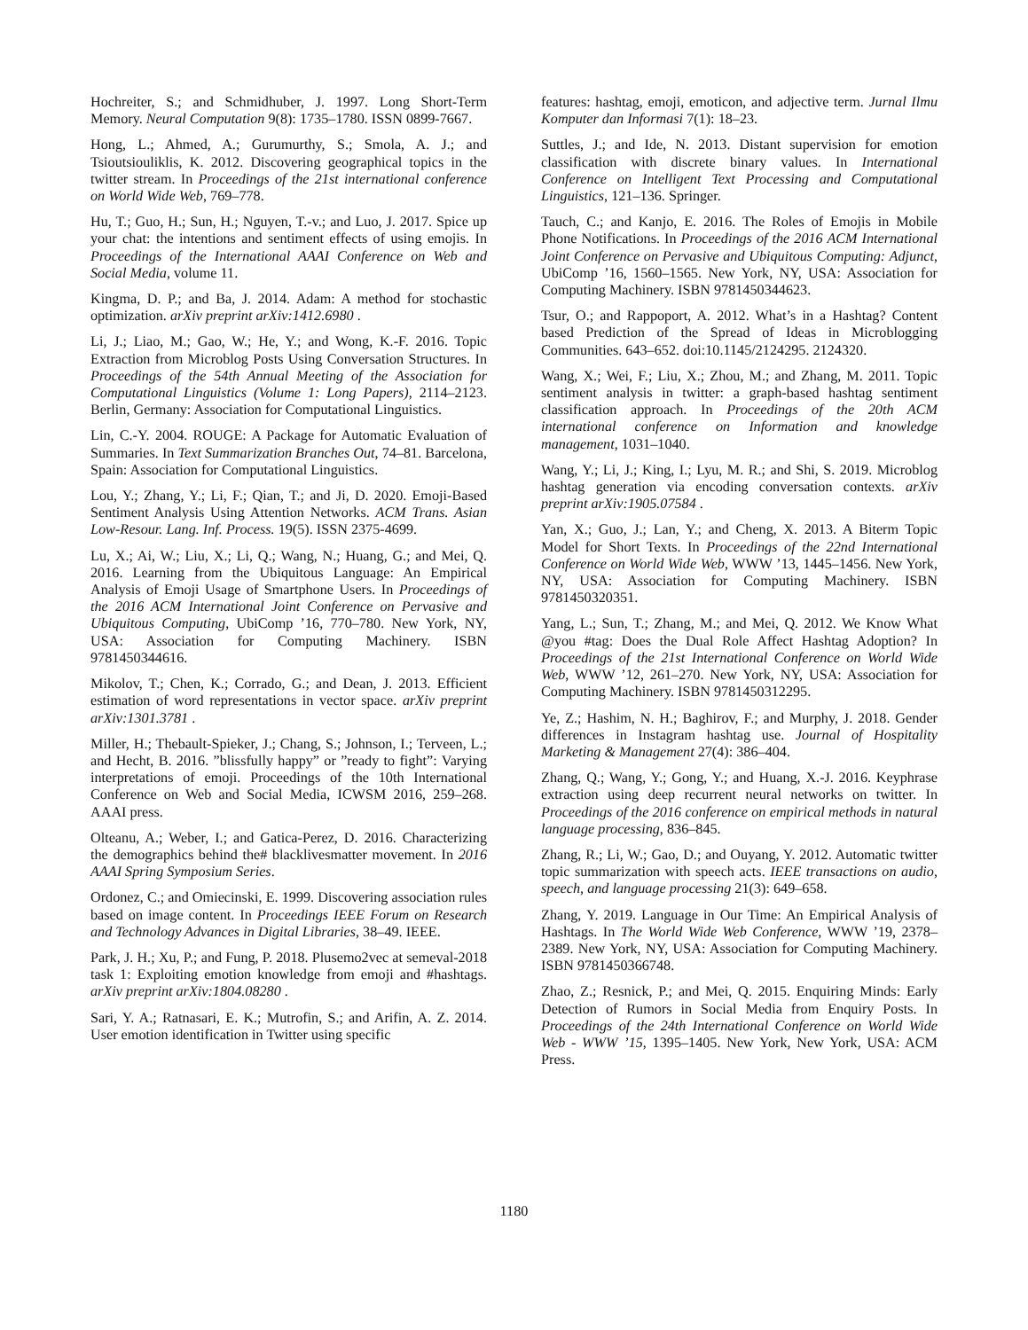Hochreiter, S.; and Schmidhuber, J. 1997. Long Short-Term Memory. Neural Computation 9(8): 1735–1780. ISSN 0899-7667.
Hong, L.; Ahmed, A.; Gurumurthy, S.; Smola, A. J.; and Tsioutsiouliklis, K. 2012. Discovering geographical topics in the twitter stream. In Proceedings of the 21st international conference on World Wide Web, 769–778.
Hu, T.; Guo, H.; Sun, H.; Nguyen, T.-v.; and Luo, J. 2017. Spice up your chat: the intentions and sentiment effects of using emojis. In Proceedings of the International AAAI Conference on Web and Social Media, volume 11.
Kingma, D. P.; and Ba, J. 2014. Adam: A method for stochastic optimization. arXiv preprint arXiv:1412.6980 .
Li, J.; Liao, M.; Gao, W.; He, Y.; and Wong, K.-F. 2016. Topic Extraction from Microblog Posts Using Conversation Structures. In Proceedings of the 54th Annual Meeting of the Association for Computational Linguistics (Volume 1: Long Papers), 2114–2123. Berlin, Germany: Association for Computational Linguistics.
Lin, C.-Y. 2004. ROUGE: A Package for Automatic Evaluation of Summaries. In Text Summarization Branches Out, 74–81. Barcelona, Spain: Association for Computational Linguistics.
Lou, Y.; Zhang, Y.; Li, F.; Qian, T.; and Ji, D. 2020. Emoji-Based Sentiment Analysis Using Attention Networks. ACM Trans. Asian Low-Resour. Lang. Inf. Process. 19(5). ISSN 2375-4699.
Lu, X.; Ai, W.; Liu, X.; Li, Q.; Wang, N.; Huang, G.; and Mei, Q. 2016. Learning from the Ubiquitous Language: An Empirical Analysis of Emoji Usage of Smartphone Users. In Proceedings of the 2016 ACM International Joint Conference on Pervasive and Ubiquitous Computing, UbiComp ’16, 770–780. New York, NY, USA: Association for Computing Machinery. ISBN 9781450344616.
Mikolov, T.; Chen, K.; Corrado, G.; and Dean, J. 2013. Efficient estimation of word representations in vector space. arXiv preprint arXiv:1301.3781 .
Miller, H.; Thebault-Spieker, J.; Chang, S.; Johnson, I.; Terveen, L.; and Hecht, B. 2016. ”blissfully happy” or ”ready to fight”: Varying interpretations of emoji. Proceedings of the 10th International Conference on Web and Social Media, ICWSM 2016, 259–268. AAAI press.
Olteanu, A.; Weber, I.; and Gatica-Perez, D. 2016. Characterizing the demographics behind the# blacklivesmatter movement. In 2016 AAAI Spring Symposium Series.
Ordonez, C.; and Omiecinski, E. 1999. Discovering association rules based on image content. In Proceedings IEEE Forum on Research and Technology Advances in Digital Libraries, 38–49. IEEE.
Park, J. H.; Xu, P.; and Fung, P. 2018. Plusemo2vec at semeval-2018 task 1: Exploiting emotion knowledge from emoji and #hashtags. arXiv preprint arXiv:1804.08280 .
Sari, Y. A.; Ratnasari, E. K.; Mutrofin, S.; and Arifin, A. Z. 2014. User emotion identification in Twitter using specific
features: hashtag, emoji, emoticon, and adjective term. Jurnal Ilmu Komputer dan Informasi 7(1): 18–23.
Suttles, J.; and Ide, N. 2013. Distant supervision for emotion classification with discrete binary values. In International Conference on Intelligent Text Processing and Computational Linguistics, 121–136. Springer.
Tauch, C.; and Kanjo, E. 2016. The Roles of Emojis in Mobile Phone Notifications. In Proceedings of the 2016 ACM International Joint Conference on Pervasive and Ubiquitous Computing: Adjunct, UbiComp ’16, 1560–1565. New York, NY, USA: Association for Computing Machinery. ISBN 9781450344623.
Tsur, O.; and Rappoport, A. 2012. What’s in a Hashtag? Content based Prediction of the Spread of Ideas in Microblogging Communities. 643–652. doi:10.1145/2124295. 2124320.
Wang, X.; Wei, F.; Liu, X.; Zhou, M.; and Zhang, M. 2011. Topic sentiment analysis in twitter: a graph-based hashtag sentiment classification approach. In Proceedings of the 20th ACM international conference on Information and knowledge management, 1031–1040.
Wang, Y.; Li, J.; King, I.; Lyu, M. R.; and Shi, S. 2019. Microblog hashtag generation via encoding conversation contexts. arXiv preprint arXiv:1905.07584 .
Yan, X.; Guo, J.; Lan, Y.; and Cheng, X. 2013. A Biterm Topic Model for Short Texts. In Proceedings of the 22nd International Conference on World Wide Web, WWW ’13, 1445–1456. New York, NY, USA: Association for Computing Machinery. ISBN 9781450320351.
Yang, L.; Sun, T.; Zhang, M.; and Mei, Q. 2012. We Know What @you #tag: Does the Dual Role Affect Hashtag Adoption? In Proceedings of the 21st International Conference on World Wide Web, WWW ’12, 261–270. New York, NY, USA: Association for Computing Machinery. ISBN 9781450312295.
Ye, Z.; Hashim, N. H.; Baghirov, F.; and Murphy, J. 2018. Gender differences in Instagram hashtag use. Journal of Hospitality Marketing & Management 27(4): 386–404.
Zhang, Q.; Wang, Y.; Gong, Y.; and Huang, X.-J. 2016. Keyphrase extraction using deep recurrent neural networks on twitter. In Proceedings of the 2016 conference on empirical methods in natural language processing, 836–845.
Zhang, R.; Li, W.; Gao, D.; and Ouyang, Y. 2012. Automatic twitter topic summarization with speech acts. IEEE transactions on audio, speech, and language processing 21(3): 649–658.
Zhang, Y. 2019. Language in Our Time: An Empirical Analysis of Hashtags. In The World Wide Web Conference, WWW ’19, 2378–2389. New York, NY, USA: Association for Computing Machinery. ISBN 9781450366748.
Zhao, Z.; Resnick, P.; and Mei, Q. 2015. Enquiring Minds: Early Detection of Rumors in Social Media from Enquiry Posts. In Proceedings of the 24th International Conference on World Wide Web - WWW ’15, 1395–1405. New York, New York, USA: ACM Press.
1180